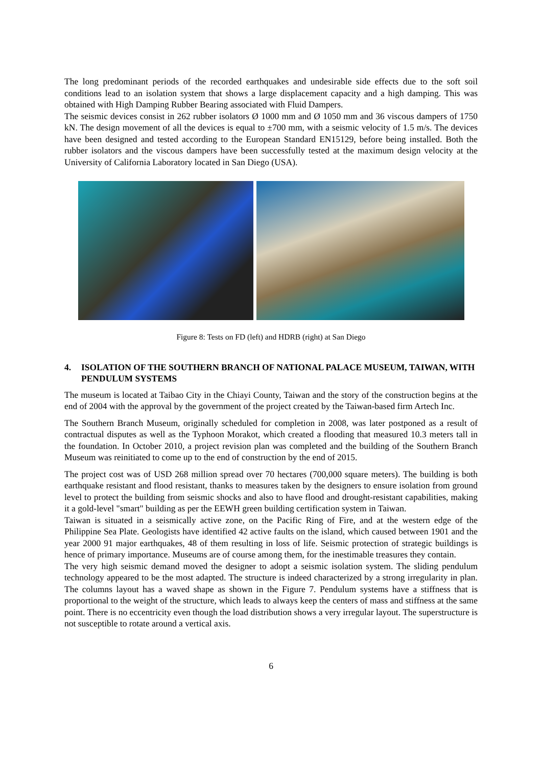The long predominant periods of the recorded earthquakes and undesirable side effects due to the soft soil conditions lead to an isolation system that shows a large displacement capacity and a high damping. This was obtained with High Damping Rubber Bearing associated with Fluid Dampers.
The seismic devices consist in 262 rubber isolators Ø 1000 mm and Ø 1050 mm and 36 viscous dampers of 1750 kN. The design movement of all the devices is equal to ±700 mm, with a seismic velocity of 1.5 m/s. The devices have been designed and tested according to the European Standard EN15129, before being installed. Both the rubber isolators and the viscous dampers have been successfully tested at the maximum design velocity at the University of California Laboratory located in San Diego (USA).
Figure 8: Tests on FD (left) and HDRB (right) at San Diego
4. ISOLATION OF THE SOUTHERN BRANCH OF NATIONAL PALACE MUSEUM, TAIWAN, WITH PENDULUM SYSTEMS
The museum is located at Taibao City in the Chiayi County, Taiwan and the story of the construction begins at the end of 2004 with the approval by the government of the project created by the Taiwan-based firm Artech Inc.
The Southern Branch Museum, originally scheduled for completion in 2008, was later postponed as a result of contractual disputes as well as the Typhoon Morakot, which created a flooding that measured 10.3 meters tall in the foundation. In October 2010, a project revision plan was completed and the building of the Southern Branch Museum was reinitiated to come up to the end of construction by the end of 2015.
The project cost was of USD 268 million spread over 70 hectares (700,000 square meters). The building is both earthquake resistant and flood resistant, thanks to measures taken by the designers to ensure isolation from ground level to protect the building from seismic shocks and also to have flood and drought-resistant capabilities, making it a gold-level "smart" building as per the EEWH green building certification system in Taiwan.
Taiwan is situated in a seismically active zone, on the Pacific Ring of Fire, and at the western edge of the Philippine Sea Plate. Geologists have identified 42 active faults on the island, which caused between 1901 and the year 2000 91 major earthquakes, 48 of them resulting in loss of life. Seismic protection of strategic buildings is hence of primary importance. Museums are of course among them, for the inestimable treasures they contain.
The very high seismic demand moved the designer to adopt a seismic isolation system. The sliding pendulum technology appeared to be the most adapted. The structure is indeed characterized by a strong irregularity in plan. The columns layout has a waved shape as shown in the Figure 7. Pendulum systems have a stiffness that is proportional to the weight of the structure, which leads to always keep the centers of mass and stiffness at the same point. There is no eccentricity even though the load distribution shows a very irregular layout. The superstructure is not susceptible to rotate around a vertical axis.
6